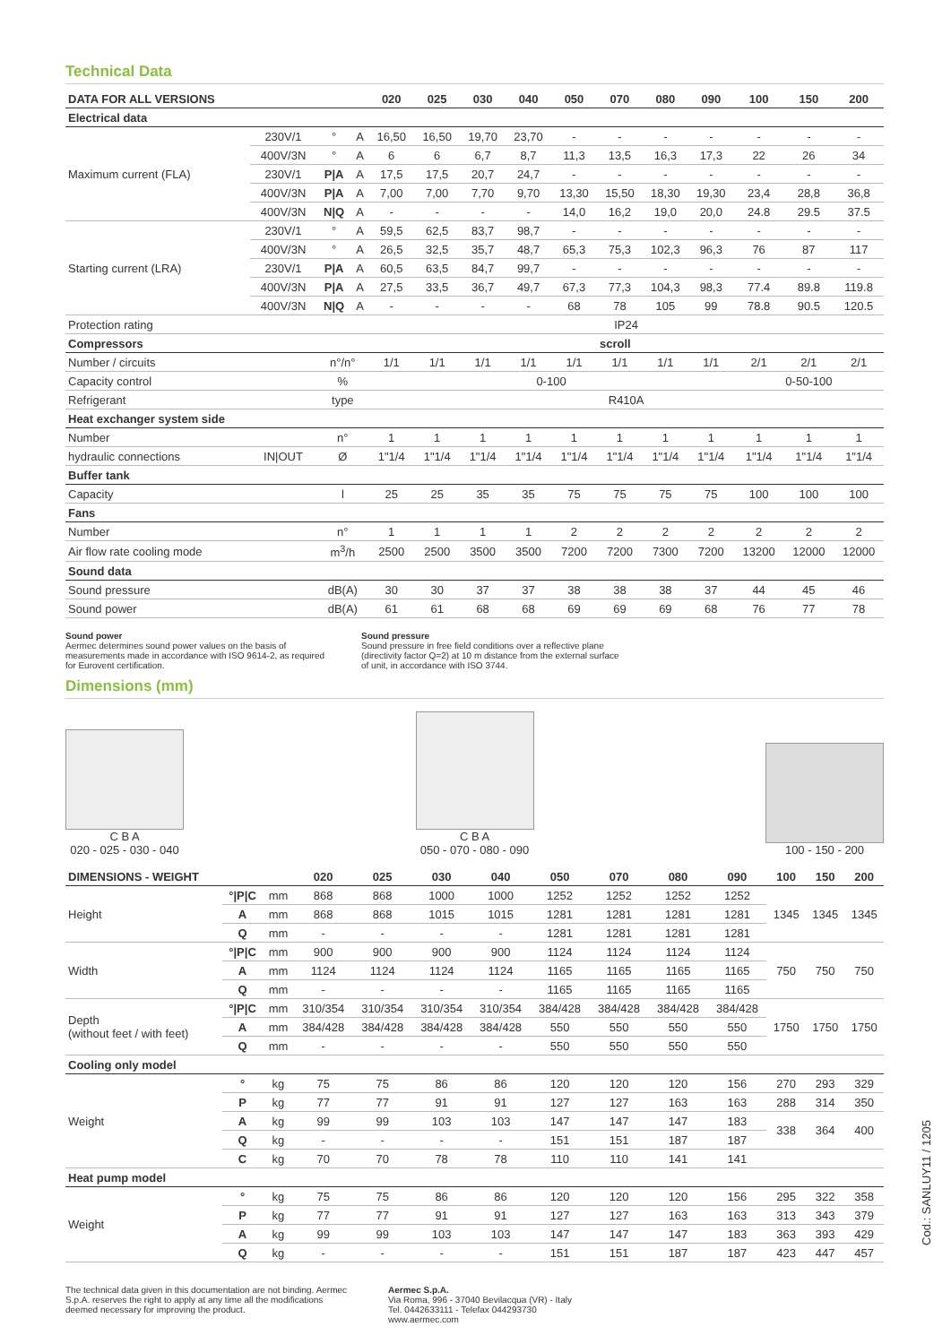Technical Data
| DATA FOR ALL VERSIONS | | | | 020 | 025 | 030 | 040 | 050 | 070 | 080 | 090 | 100 | 150 | 200 |
| --- | --- | --- | --- | --- | --- | --- | --- | --- | --- | --- | --- | --- | --- | --- |
| Electrical data | | | | | | | | | | | | | | |
| Maximum current (FLA) | 230V/1 | ° | A | 16,50 | 16,50 | 19,70 | 23,70 | - | - | - | - | - | - | - |
| | 400V/3N | ° | A | 6 | 6 | 6,7 | 8,7 | 11,3 | 13,5 | 16,3 | 17,3 | 22 | 26 | 34 |
| | 230V/1 | P/A | A | 17,5 | 17,5 | 20,7 | 24,7 | - | - | - | - | - | - | - |
| | 400V/3N | P/A | A | 7,00 | 7,00 | 7,70 | 9,70 | 13,30 | 15,50 | 18,30 | 19,30 | 23,4 | 28,8 | 36,8 |
| | 400V/3N | N/Q | A | - | - | - | - | 14,0 | 16,2 | 19,0 | 20,0 | 24.8 | 29.5 | 37.5 |
| Starting current (LRA) | 230V/1 | ° | A | 59,5 | 62,5 | 83,7 | 98,7 | - | - | - | - | - | - | - |
| | 400V/3N | ° | A | 26,5 | 32,5 | 35,7 | 48,7 | 65,3 | 75,3 | 102,3 | 96,3 | 76 | 87 | 117 |
| | 230V/1 | P/A | A | 60,5 | 63,5 | 84,7 | 99,7 | - | - | - | - | - | - | - |
| | 400V/3N | P/A | A | 27,5 | 33,5 | 36,7 | 49,7 | 67,3 | 77,3 | 104,3 | 98,3 | 77.4 | 89.8 | 119.8 |
| | 400V/3N | N/Q | A | - | - | - | - | 68 | 78 | 105 | 99 | 78.8 | 90.5 | 120.5 |
| Protection rating | | | | IP24 | | | | | | | | | | |
| Compressors | | | | | | | | | scroll | | | | | |
| Number / circuits | | n°/n° | | 1/1 | 1/1 | 1/1 | 1/1 | 1/1 | 1/1 | 1/1 | 1/1 | 2/1 | 2/1 | 2/1 |
| Capacity control | | % | | 0-100 | | | | | | | | 0-50-100 | | |
| Refrigerant | | type | | R410A | | | | | | | | | | |
| Heat exchanger system side | | | | | | | | | | | | | | |
| Number | | n° | | 1 | 1 | 1 | 1 | 1 | 1 | 1 | 1 | 1 | 1 | 1 |
| hydraulic connections | IN/OUT | Ø | | 1"1/4 | 1"1/4 | 1"1/4 | 1"1/4 | 1"1/4 | 1"1/4 | 1"1/4 | 1"1/4 | 1"1/4 | 1"1/4 | 1"1/4 |
| Buffer tank | | | | | | | | | | | | | | |
| Capacity | | l | | 25 | 25 | 35 | 35 | 75 | 75 | 75 | 75 | 100 | 100 | 100 |
| Fans | | | | | | | | | | | | | | |
| Number | | n° | | 1 | 1 | 1 | 1 | 2 | 2 | 2 | 2 | 2 | 2 | 2 |
| Air flow rate cooling mode | | m<sup>3</sup>/h | | 2500 | 2500 | 3500 | 3500 | 7200 | 7200 | 7300 | 7200 | 13200 | 12000 | 12000 |
| Sound data | | | | | | | | | | | | | | |
| Sound pressure | | dB(A) | | 30 | 30 | 37 | 37 | 38 | 38 | 38 | 37 | 44 | 45 | 46 |
| Sound power | | dB(A) | | 61 | 61 | 68 | 68 | 69 | 69 | 69 | 68 | 76 | 77 | 78 |
Sound power
Aermec determines sound power values on the basis of measurements made in accordance with ISO 9614-2, as required for Eurovent certification.
Sound pressure
Sound pressure in free field conditions over a reflective plane (directivity factor Q=2) at 10 m distance from the external surface of unit, in accordance with ISO 3744.
Dimensions (mm)
C B A
020 - 025 - 030 - 040
C B A
050 - 070 - 080 - 090
100 - 150 - 200
| DIMENSIONS - WEIGHT | | | 020 | 025 | 030 | 040 | 050 | 070 | 080 | 090 | 100 | 150 | 200 |
| --- | --- | --- | --- | --- | --- | --- | --- | --- | --- | --- | --- | --- | --- |
| Height | °/P/C | mm | 868 | 868 | 1000 | 1000 | 1252 | 1252 | 1252 | 1252 | 1345 | 1345 | 1345 |
| | A | mm | 868 | 868 | 1015 | 1015 | 1281 | 1281 | 1281 | 1281 | | | |
| | Q | mm | - | - | - | - | 1281 | 1281 | 1281 | 1281 | | | |
| Width | °/P/C | mm | 900 | 900 | 900 | 900 | 1124 | 1124 | 1124 | 1124 | 750 | 750 | 750 |
| | A | mm | 1124 | 1124 | 1124 | 1124 | 1165 | 1165 | 1165 | 1165 | | | |
| | Q | mm | - | - | - | - | 1165 | 1165 | 1165 | 1165 | | | |
| Depth (without feet / with feet) | °/P/C | mm | 310/354 | 310/354 | 310/354 | 310/354 | 384/428 | 384/428 | 384/428 | 384/428 | 1750 | 1750 | 1750 |
| | A | mm | 384/428 | 384/428 | 384/428 | 384/428 | 550 | 550 | 550 | 550 | | | |
| | Q | mm | - | - | - | - | 550 | 550 | 550 | 550 | | | |
| Cooling only model | | | | | | | | | | | | | |
| Weight | ° | kg | 75 | 75 | 86 | 86 | 120 | 120 | 120 | 156 | 270 | 293 | 329 |
| | P | kg | 77 | 77 | 91 | 91 | 127 | 127 | 163 | 163 | 288 | 314 | 350 |
| | A | kg | 99 | 99 | 103 | 103 | 147 | 147 | 147 | 183 | 338 | 364 | 400 |
| | Q | kg | - | - | - | - | 151 | 151 | 187 | 187 | | | |
| | C | kg | 70 | 70 | 78 | 78 | 110 | 110 | 141 | 141 | | | |
| Heat pump model | | | | | | | | | | | | | |
| Weight | ° | kg | 75 | 75 | 86 | 86 | 120 | 120 | 120 | 156 | 295 | 322 | 358 |
| | P | kg | 77 | 77 | 91 | 91 | 127 | 127 | 163 | 163 | 313 | 343 | 379 |
| | A | kg | 99 | 99 | 103 | 103 | 147 | 147 | 147 | 183 | 363 | 393 | 429 |
| | Q | kg | - | - | - | - | 151 | 151 | 187 | 187 | 423 | 447 | 457 |
The technical data given in this documentation are not binding. Aermec S.p.A. reserves the right to apply at any time all the modifications deemed necessary for improving the product.
Aermec S.p.A.
Via Roma, 996 - 37040 Bevilacqua (VR) - Italy
Tel. 0442633111 - Telefax 044293730
www.aermec.com
Cod.: SANLUY11 / 1205